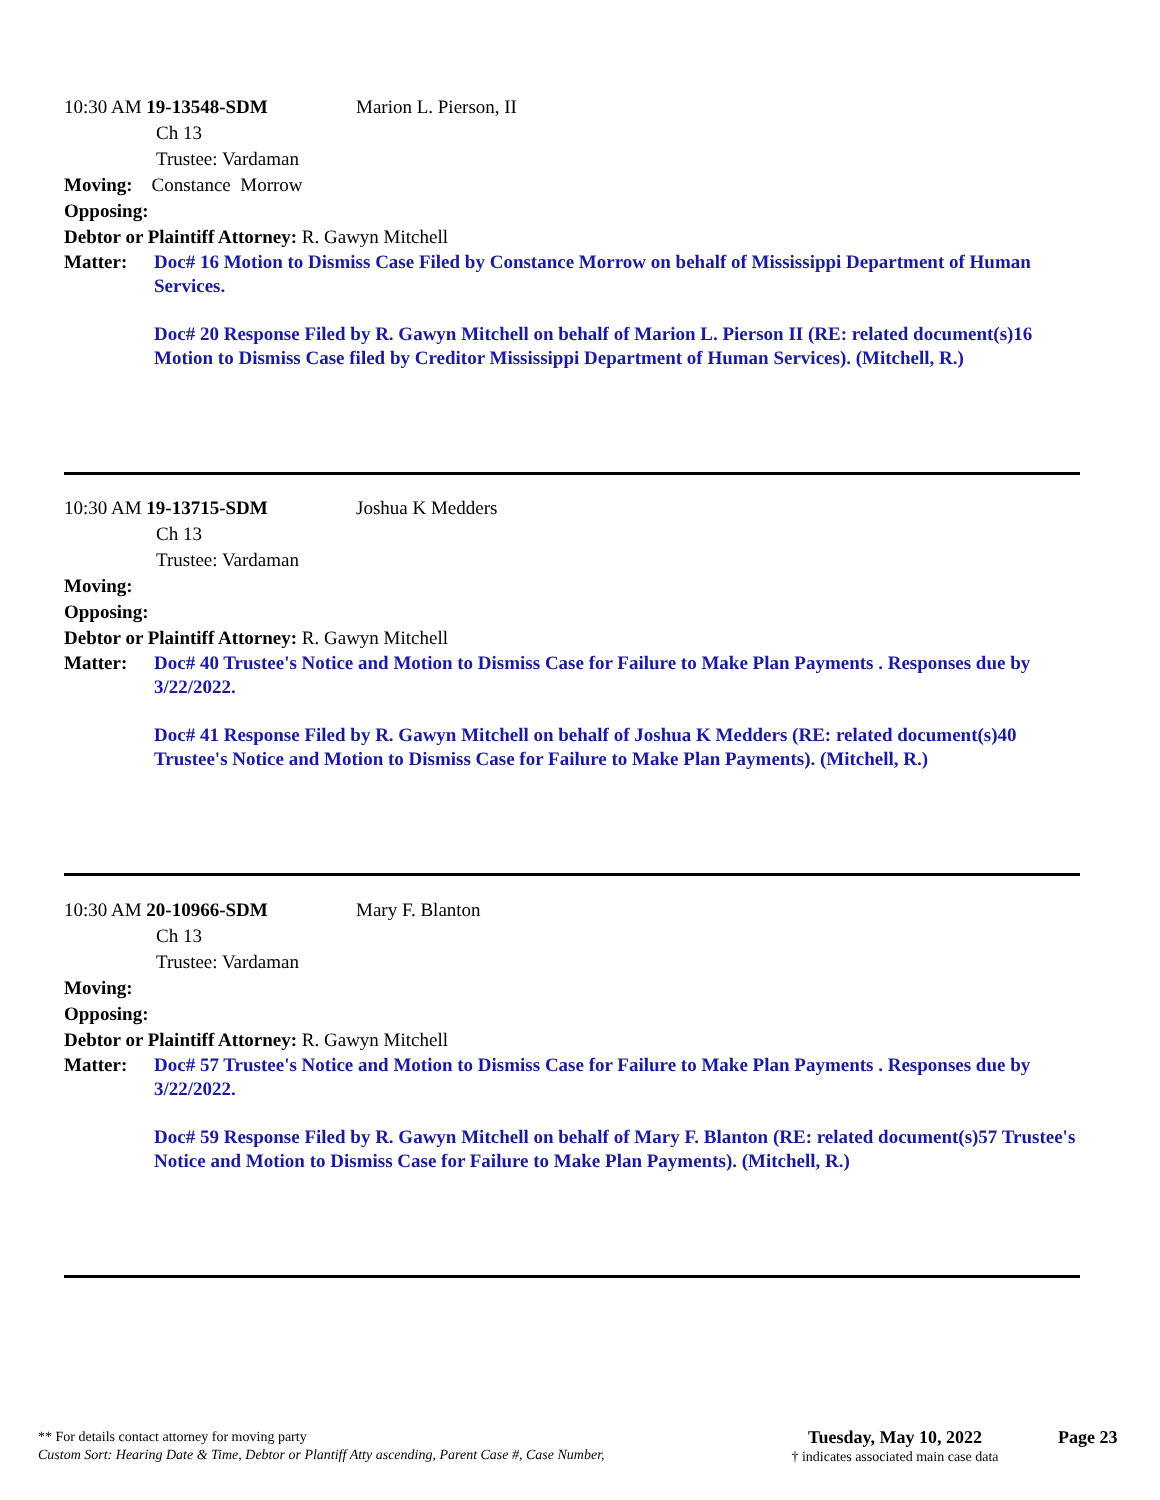10:30 AM 19-13548-SDM Marion L. Pierson, II
Ch 13
Trustee: Vardaman
Moving: Constance Morrow
Opposing:
Debtor or Plaintiff Attorney: R. Gawyn Mitchell
Matter: Doc# 16 Motion to Dismiss Case Filed by Constance Morrow on behalf of Mississippi Department of Human Services.
Doc# 20 Response Filed by R. Gawyn Mitchell on behalf of Marion L. Pierson II (RE: related document(s)16 Motion to Dismiss Case filed by Creditor Mississippi Department of Human Services). (Mitchell, R.)
10:30 AM 19-13715-SDM Joshua K Medders
Ch 13
Trustee: Vardaman
Moving:
Opposing:
Debtor or Plaintiff Attorney: R. Gawyn Mitchell
Matter: Doc# 40 Trustee's Notice and Motion to Dismiss Case for Failure to Make Plan Payments . Responses due by 3/22/2022.
Doc# 41 Response Filed by R. Gawyn Mitchell on behalf of Joshua K Medders (RE: related document(s)40 Trustee's Notice and Motion to Dismiss Case for Failure to Make Plan Payments). (Mitchell, R.)
10:30 AM 20-10966-SDM Mary F. Blanton
Ch 13
Trustee: Vardaman
Moving:
Opposing:
Debtor or Plaintiff Attorney: R. Gawyn Mitchell
Matter: Doc# 57 Trustee's Notice and Motion to Dismiss Case for Failure to Make Plan Payments . Responses due by 3/22/2022.
Doc# 59 Response Filed by R. Gawyn Mitchell on behalf of Mary F. Blanton (RE: related document(s)57 Trustee's Notice and Motion to Dismiss Case for Failure to Make Plan Payments). (Mitchell, R.)
** For details contact attorney for moving party
Custom Sort: Hearing Date & Time, Debtor or Plantiff Atty ascending, Parent Case #, Case Number,
Tuesday, May 10, 2022
† indicates associated main case data
Page 23